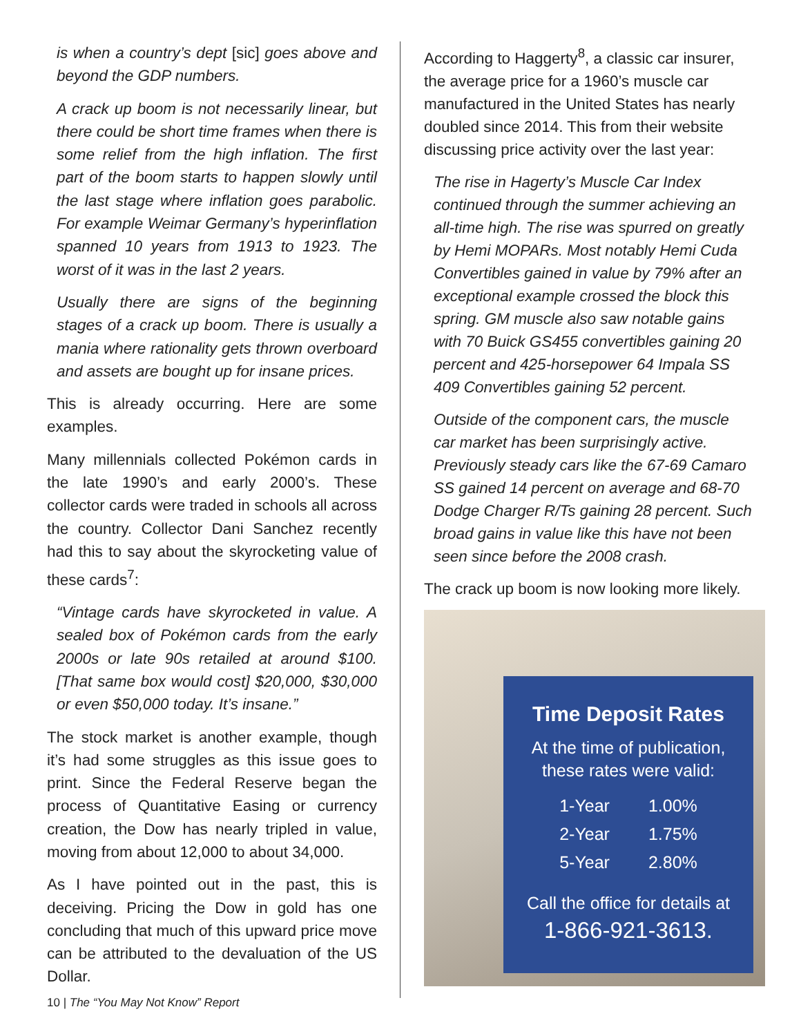is when a country’s dept [sic] goes above and beyond the GDP numbers.
A crack up boom is not necessarily linear, but there could be short time frames when there is some relief from the high inflation. The first part of the boom starts to happen slowly until the last stage where inflation goes parabolic. For example Weimar Germany’s hyperinflation spanned 10 years from 1913 to 1923. The worst of it was in the last 2 years.
Usually there are signs of the beginning stages of a crack up boom. There is usually a mania where rationality gets thrown overboard and assets are bought up for insane prices.
This is already occurring. Here are some examples.
Many millennials collected Pokémon cards in the late 1990’s and early 2000’s. These collector cards were traded in schools all across the country. Collector Dani Sanchez recently had this to say about the skyrocketing value of these cards<sup>7</sup>:
“Vintage cards have skyrocketed in value. A sealed box of Pokémon cards from the early 2000s or late 90s retailed at around $100. [That same box would cost] $20,000, $30,000 or even $50,000 today. It’s insane.”
The stock market is another example, though it’s had some struggles as this issue goes to print. Since the Federal Reserve began the process of Quantitative Easing or currency creation, the Dow has nearly tripled in value, moving from about 12,000 to about 34,000.
As I have pointed out in the past, this is deceiving. Pricing the Dow in gold has one concluding that much of this upward price move can be attributed to the devaluation of the US Dollar.
According to Haggerty<sup>8</sup>, a classic car insurer, the average price for a 1960’s muscle car manufactured in the United States has nearly doubled since 2014. This from their website discussing price activity over the last year:
The rise in Hagerty’s Muscle Car Index continued through the summer achieving an all-time high. The rise was spurred on greatly by Hemi MOPARs. Most notably Hemi Cuda Convertibles gained in value by 79% after an exceptional example crossed the block this spring. GM muscle also saw notable gains with 70 Buick GS455 convertibles gaining 20 percent and 425-horsepower 64 Impala SS 409 Convertibles gaining 52 percent.
Outside of the component cars, the muscle car market has been surprisingly active. Previously steady cars like the 67-69 Camaro SS gained 14 percent on average and 68-70 Dodge Charger R/Ts gaining 28 percent. Such broad gains in value like this have not been seen since before the 2008 crash.
The crack up boom is now looking more likely.
Time Deposit Rates
At the time of publication,
these rates were valid:
| 1-Year | 1.00% |
| 2-Year | 1.75% |
| 5-Year | 2.80% |
Call the office for details at
1-866-921-3613.
10 | The “You May Not Know” Report